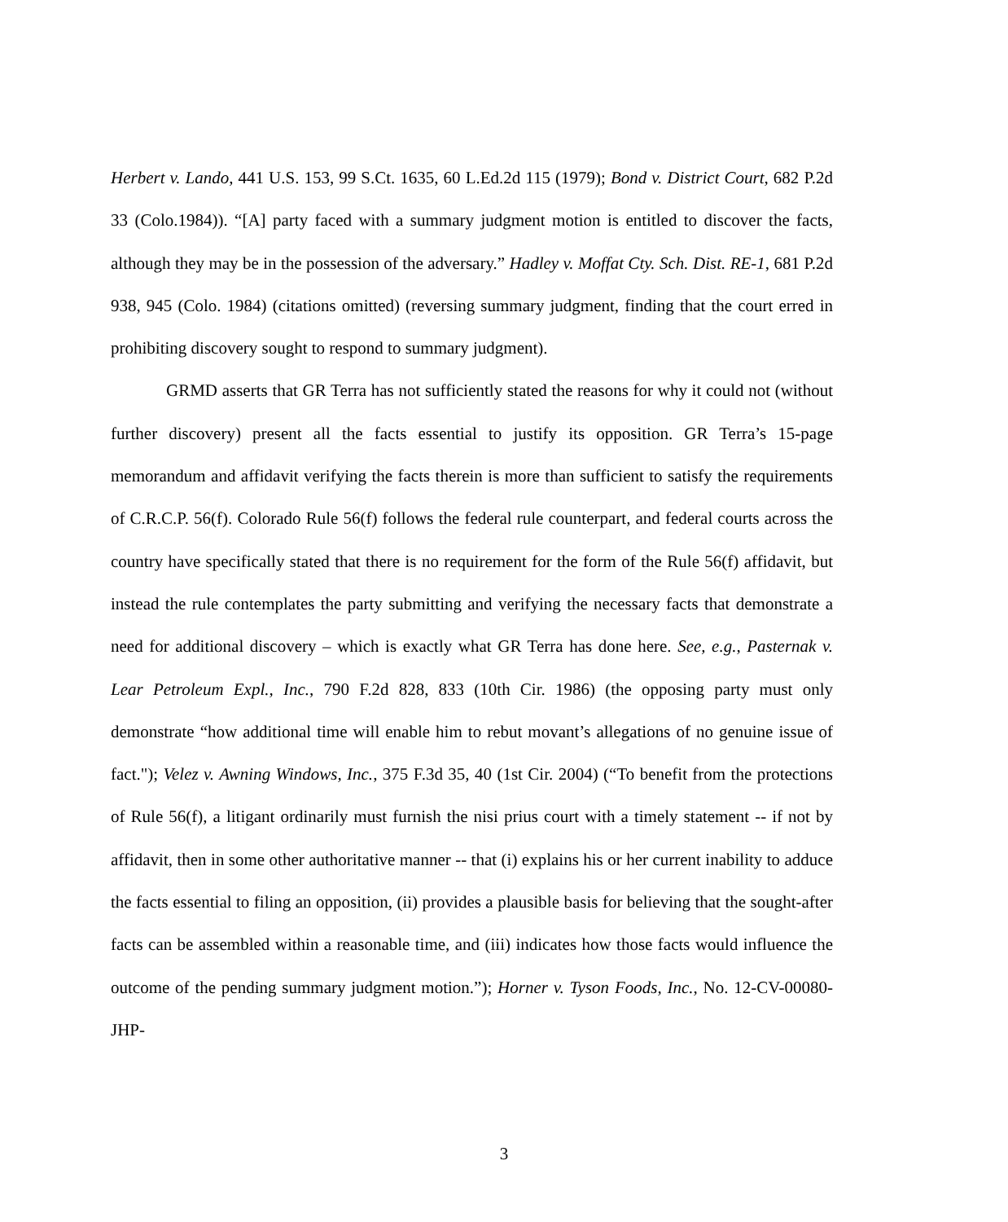Herbert v. Lando, 441 U.S. 153, 99 S.Ct. 1635, 60 L.Ed.2d 115 (1979); Bond v. District Court, 682 P.2d 33 (Colo.1984)). “[A] party faced with a summary judgment motion is entitled to discover the facts, although they may be in the possession of the adversary.” Hadley v. Moffat Cty. Sch. Dist. RE-1, 681 P.2d 938, 945 (Colo. 1984) (citations omitted) (reversing summary judgment, finding that the court erred in prohibiting discovery sought to respond to summary judgment).
GRMD asserts that GR Terra has not sufficiently stated the reasons for why it could not (without further discovery) present all the facts essential to justify its opposition. GR Terra’s 15-page memorandum and affidavit verifying the facts therein is more than sufficient to satisfy the requirements of C.R.C.P. 56(f). Colorado Rule 56(f) follows the federal rule counterpart, and federal courts across the country have specifically stated that there is no requirement for the form of the Rule 56(f) affidavit, but instead the rule contemplates the party submitting and verifying the necessary facts that demonstrate a need for additional discovery – which is exactly what GR Terra has done here. See, e.g., Pasternak v. Lear Petroleum Expl., Inc., 790 F.2d 828, 833 (10th Cir. 1986) (the opposing party must only demonstrate “how additional time will enable him to rebut movant’s allegations of no genuine issue of fact."); Velez v. Awning Windows, Inc., 375 F.3d 35, 40 (1st Cir. 2004) (“To benefit from the protections of Rule 56(f), a litigant ordinarily must furnish the nisi prius court with a timely statement -- if not by affidavit, then in some other authoritative manner -- that (i) explains his or her current inability to adduce the facts essential to filing an opposition, (ii) provides a plausible basis for believing that the sought-after facts can be assembled within a reasonable time, and (iii) indicates how those facts would influence the outcome of the pending summary judgment motion.”); Horner v. Tyson Foods, Inc., No. 12-CV-00080-JHP-
3